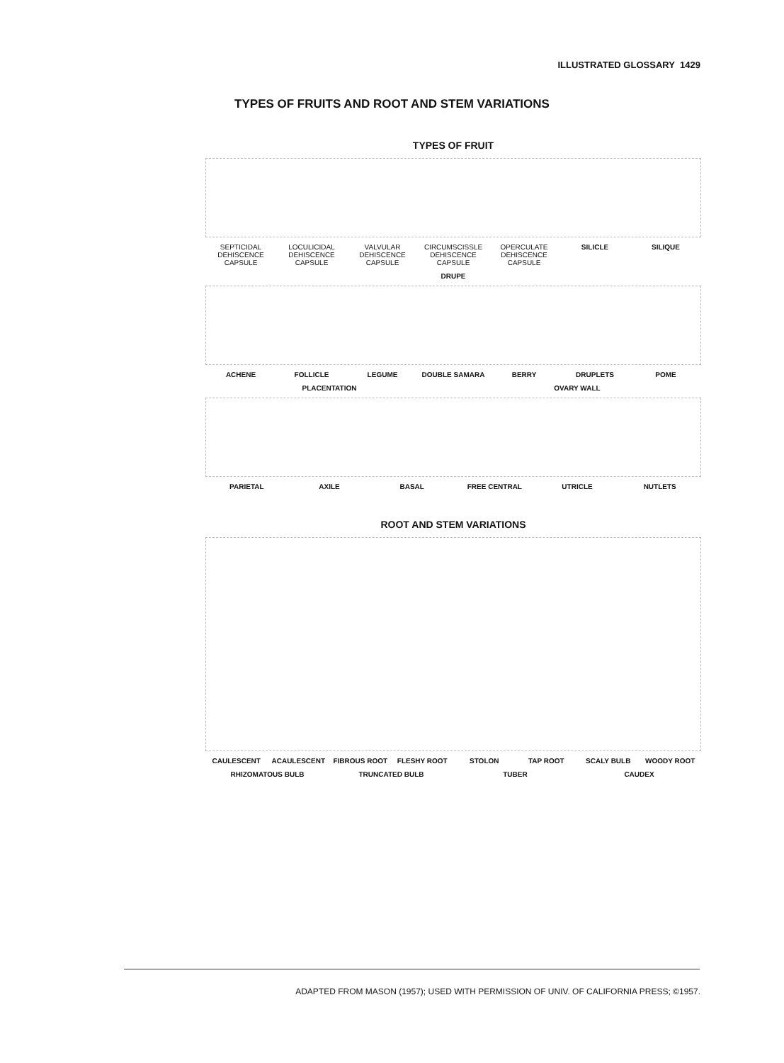ILLUSTRATED GLOSSARY 1429
TYPES OF FRUITS AND ROOT AND STEM VARIATIONS
TYPES OF FRUIT
SEPTICIDAL
DEHISCENCE
CAPSULE
LOCULICIDAL
DEHISCENCE
CAPSULE
VALVULAR
DEHISCENCE
CAPSULE
CIRCUMSCISSLE
DEHISCENCE
CAPSULE
OPERCULATE
DEHISCENCE
CAPSULE
SILICLE SILIQUE
DRUPE
ACHENE FOLLICLE LEGUME DOUBLE SAMARA BERRY DRUPLETS POME
PLACENTATION OVARY WALL
PARIETAL AXILE BASAL FREE CENTRAL UTRICLE NUTLETS
ROOT AND STEM VARIATIONS
CAULESCENT ACAULESCENT FIBROUS ROOT FLESHY ROOT STOLON TAP ROOT SCALY BULB WOODY ROOT
RHIZOMATOUS BULB TRUNCATED BULB TUBER CAUDEX
ADAPTED FROM MASON (1957); USED WITH PERMISSION OF UNIV. OF CALIFORNIA PRESS; ©1957.